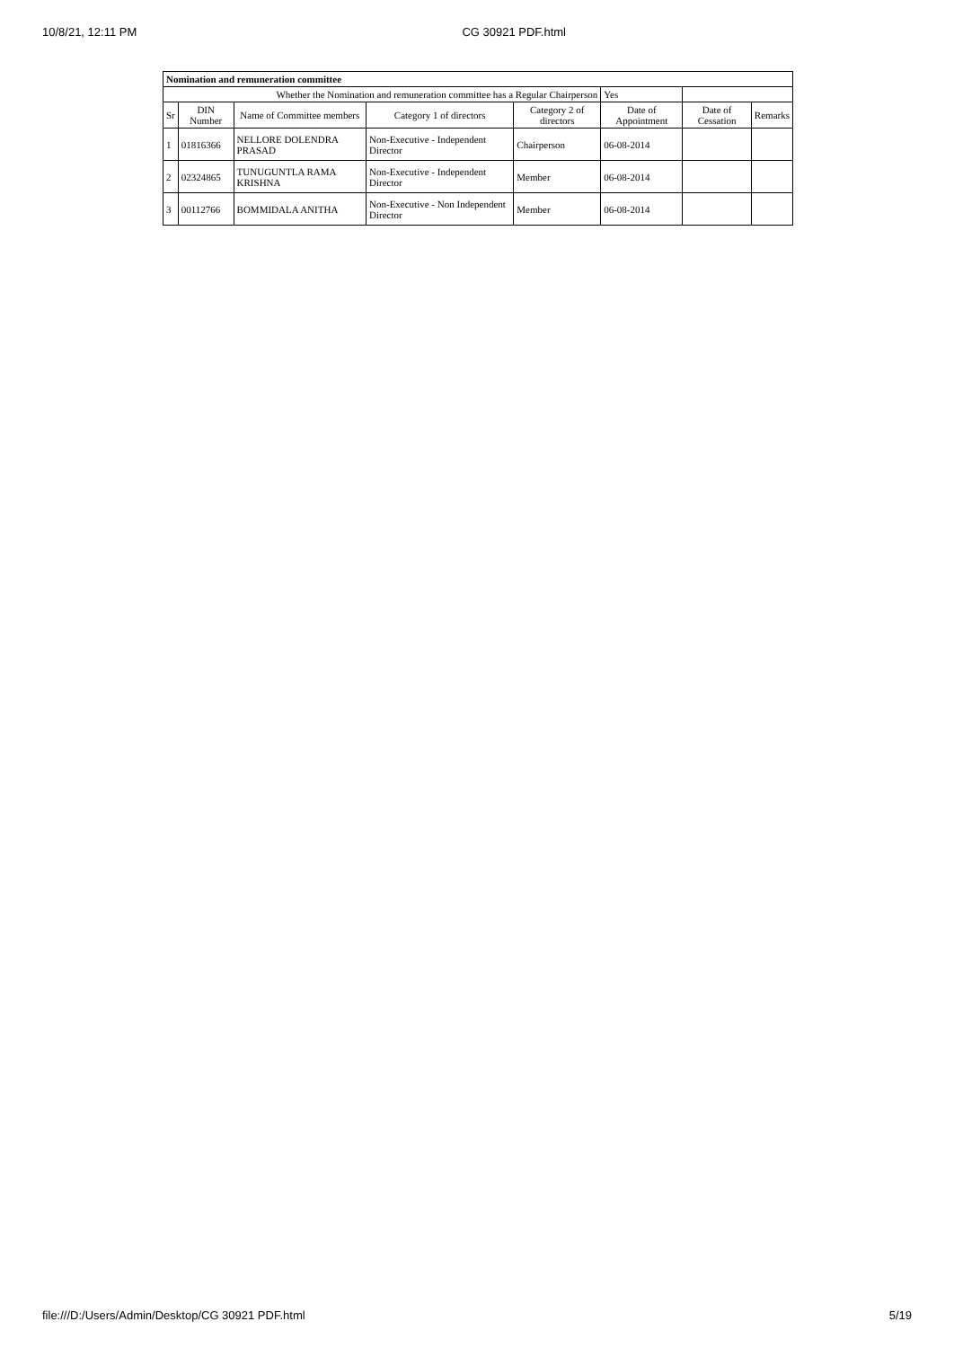10/8/21, 12:11 PM CG 30921 PDF.html
| Nomination and remuneration committee | | | | | | | |
| Whether the Nomination and remuneration committee has a Regular Chairperson | | | | | Yes | | |
| Sr | DIN Number | Name of Committee members | Category 1 of directors | Category 2 of directors | Date of Appointment | Date of Cessation | Remarks |
| 1 | 01816366 | NELLORE DOLENDRA PRASAD | Non-Executive - Independent Director | Chairperson | 06-08-2014 | | |
| 2 | 02324865 | TUNUGUNTLA RAMA KRISHNA | Non-Executive - Independent Director | Member | 06-08-2014 | | |
| 3 | 00112766 | BOMMIDALA ANITHA | Non-Executive - Non Independent Director | Member | 06-08-2014 | | |
file:///D:/Users/Admin/Desktop/CG 30921 PDF.html 5/19